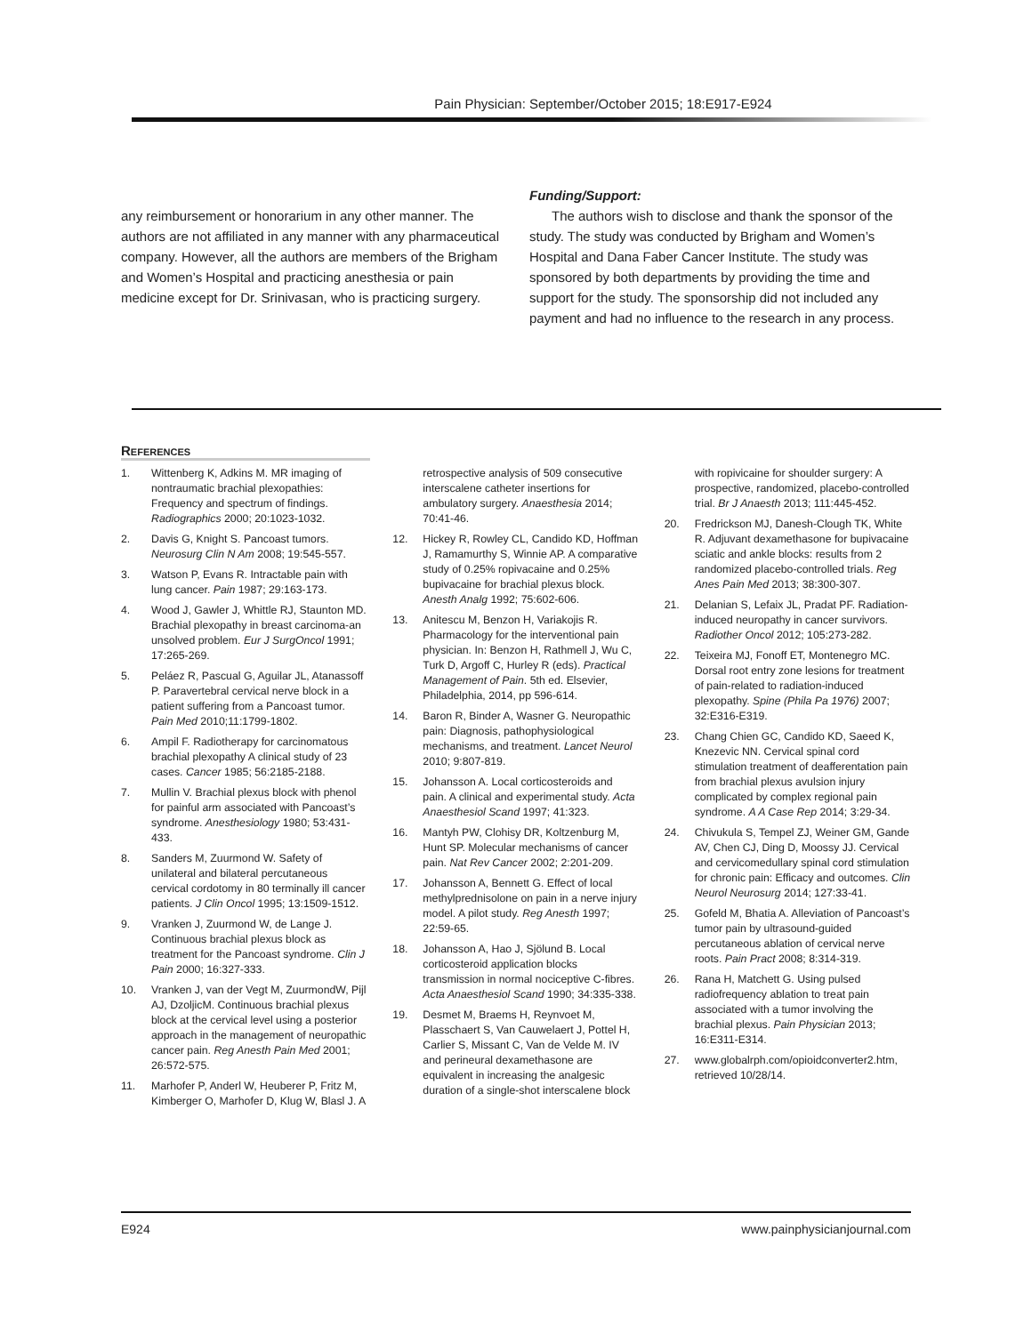Pain Physician: September/October 2015; 18:E917-E924
any reimbursement or honorarium in any other manner. The authors are not affiliated in any manner with any pharmaceutical company. However, all the authors are members of the Brigham and Women’s Hospital and practicing anesthesia or pain medicine except for Dr. Srinivasan, who is practicing surgery.
Funding/Support:
The authors wish to disclose and thank the sponsor of the study. The study was conducted by Brigham and Women’s Hospital and Dana Faber Cancer Institute. The study was sponsored by both departments by providing the time and support for the study. The sponsorship did not included any payment and had no influence to the research in any process.
References
1. Wittenberg K, Adkins M. MR imaging of nontraumatic brachial plexopathies: Frequency and spectrum of findings. Radiographics 2000; 20:1023-1032.
2. Davis G, Knight S. Pancoast tumors. Neurosurg Clin N Am 2008; 19:545-557.
3. Watson P, Evans R. Intractable pain with lung cancer. Pain 1987; 29:163-173.
4. Wood J, Gawler J, Whittle RJ, Staunton MD. Brachial plexopathy in breast carcinoma-an unsolved problem. Eur J SurgOncol 1991; 17:265-269.
5. Peláez R, Pascual G, Aguilar JL, Atanassoff P. Paravertebral cervical nerve block in a patient suffering from a Pancoast tumor. Pain Med 2010;11:1799-1802.
6. Ampil F. Radiotherapy for carcinomatous brachial plexopathy A clinical study of 23 cases. Cancer 1985; 56:2185-2188.
7. Mullin V. Brachial plexus block with phenol for painful arm associated with Pancoast’s syndrome. Anesthesiology 1980; 53:431-433.
8. Sanders M, Zuurmond W. Safety of unilateral and bilateral percutaneous cervical cordotomy in 80 terminally ill cancer patients. J Clin Oncol 1995; 13:1509-1512.
9. Vranken J, Zuurmond W, de Lange J. Continuous brachial plexus block as treatment for the Pancoast syndrome. Clin J Pain 2000; 16:327-333.
10. Vranken J, van der Vegt M, ZuurmondW, Pijl AJ, DzoljicM. Continuous brachial plexus block at the cervical level using a posterior approach in the management of neuropathic cancer pain. Reg Anesth Pain Med 2001; 26:572-575.
11. Marhofer P, Anderl W, Heuberer P, Fritz M, Kimberger O, Marhofer D, Klug W, Blasl J. A retrospective analysis of 509 consecutive interscalene catheter insertions for ambulatory surgery. Anaesthesia 2014; 70:41-46.
12. Hickey R, Rowley CL, Candido KD, Hoffman J, Ramamurthy S, Winnie AP. A comparative study of 0.25% ropivacaine and 0.25% bupivacaine for brachial plexus block. Anesth Analg 1992; 75:602-606.
13. Anitescu M, Benzon H, Variakojis R. Pharmacology for the interventional pain physician. In: Benzon H, Rathmell J, Wu C, Turk D, Argoff C, Hurley R (eds). Practical Management of Pain. 5th ed. Elsevier, Philadelphia, 2014, pp 596-614.
14. Baron R, Binder A, Wasner G. Neuropathic pain: Diagnosis, pathophysiological mechanisms, and treatment. Lancet Neurol 2010; 9:807-819.
15. Johansson A. Local corticosteroids and pain. A clinical and experimental study. Acta Anaesthesiol Scand 1997; 41:323.
16. Mantyh PW, Clohisy DR, Koltzenburg M, Hunt SP. Molecular mechanisms of cancer pain. Nat Rev Cancer 2002; 2:201-209.
17. Johansson A, Bennett G. Effect of local methylprednisolone on pain in a nerve injury model. A pilot study. Reg Anesth 1997; 22:59-65.
18. Johansson A, Hao J, Sjölund B. Local corticosteroid application blocks transmission in normal nociceptive C-fibres. Acta Anaesthesiol Scand 1990; 34:335-338.
19. Desmet M, Braems H, Reynvoet M, Plasschaert S, Van Cauwelaert J, Pottel H, Carlier S, Missant C, Van de Velde M. IV and perineural dexamethasone are equivalent in increasing the analgesic duration of a single-shot interscalene block with ropivicaine for shoulder surgery: A prospective, randomized, placebo-controlled trial. Br J Anaesth 2013; 111:445-452.
20. Fredrickson MJ, Danesh-Clough TK, White R. Adjuvant dexamethasone for bupivacaine sciatic and ankle blocks: results from 2 randomized placebo-controlled trials. Reg Anes Pain Med 2013; 38:300-307.
21. Delanian S, Lefaix JL, Pradat PF. Radiation-induced neuropathy in cancer survivors. Radiother Oncol 2012; 105:273-282.
22. Teixeira MJ, Fonoff ET, Montenegro MC. Dorsal root entry zone lesions for treatment of pain-related to radiation-induced plexopathy. Spine (Phila Pa 1976) 2007; 32:E316-E319.
23. Chang Chien GC, Candido KD, Saeed K, Knezevic NN. Cervical spinal cord stimulation treatment of deafferentation pain from brachial plexus avulsion injury complicated by complex regional pain syndrome. A A Case Rep 2014; 3:29-34.
24. Chivukula S, Tempel ZJ, Weiner GM, Gande AV, Chen CJ, Ding D, Moossy JJ. Cervical and cervicomedullary spinal cord stimulation for chronic pain: Efficacy and outcomes. Clin Neurol Neurosurg 2014; 127:33-41.
25. Gofeld M, Bhatia A. Alleviation of Pancoast’s tumor pain by ultrasound-guided percutaneous ablation of cervical nerve roots. Pain Pract 2008; 8:314-319.
26. Rana H, Matchett G. Using pulsed radiofrequency ablation to treat pain associated with a tumor involving the brachial plexus. Pain Physician 2013; 16:E311-E314.
27. www.globalrph.com/opioidconverter2.htm, retrieved 10/28/14.
E924 www.painphysicianjournal.com